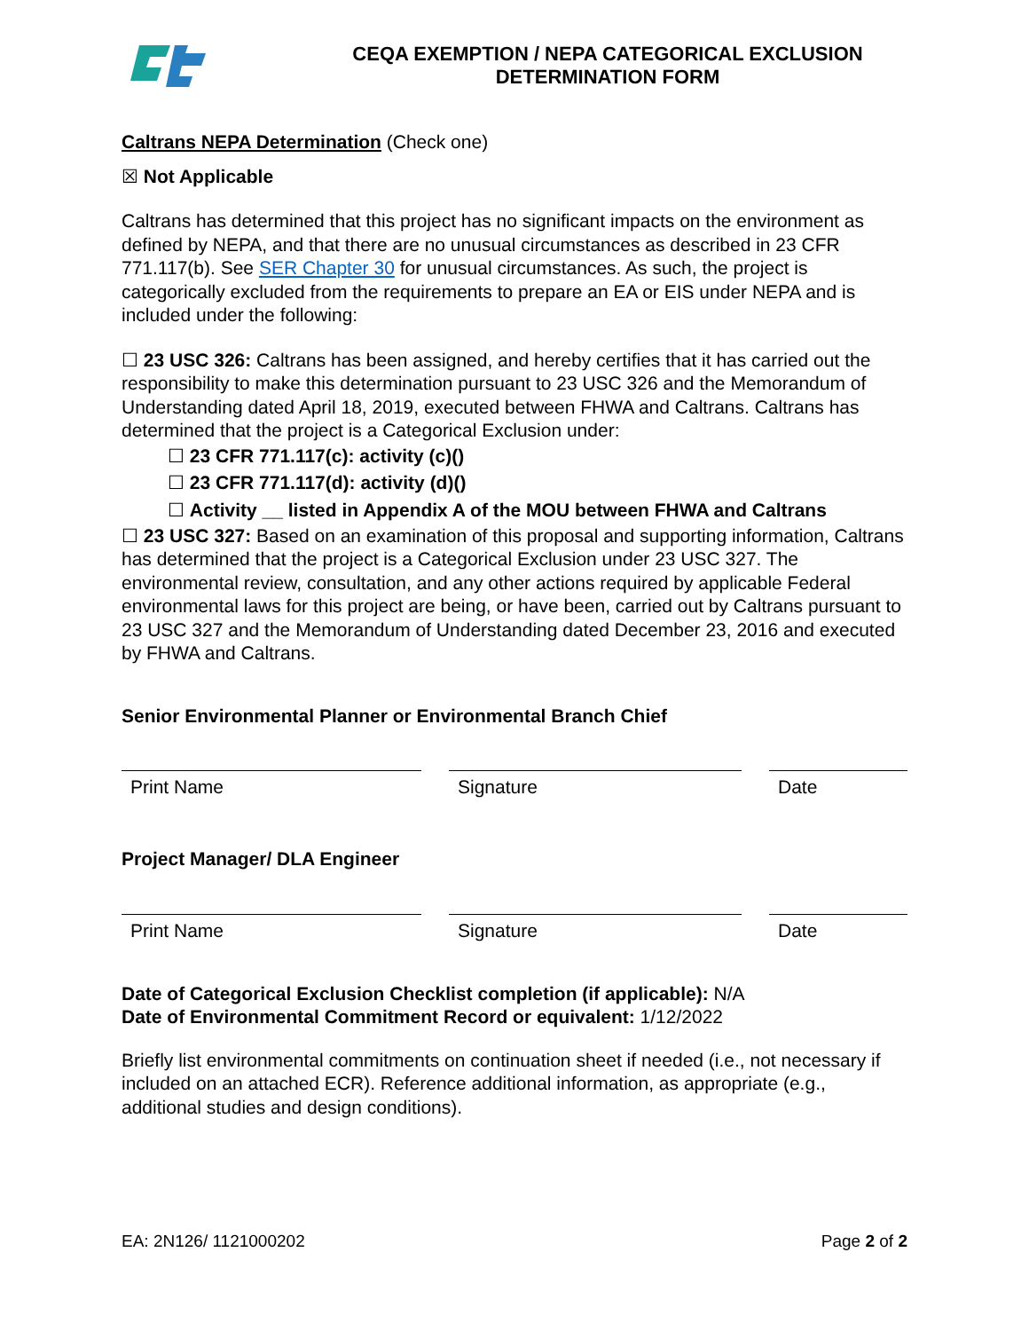CEQA EXEMPTION / NEPA CATEGORICAL EXCLUSION
DETERMINATION FORM
Caltrans NEPA Determination (Check one)
☒ Not Applicable
Caltrans has determined that this project has no significant impacts on the environment as defined by NEPA, and that there are no unusual circumstances as described in 23 CFR 771.117(b). See SER Chapter 30 for unusual circumstances. As such, the project is categorically excluded from the requirements to prepare an EA or EIS under NEPA and is included under the following:
☐ 23 USC 326: Caltrans has been assigned, and hereby certifies that it has carried out the responsibility to make this determination pursuant to 23 USC 326 and the Memorandum of Understanding dated April 18, 2019, executed between FHWA and Caltrans. Caltrans has determined that the project is a Categorical Exclusion under:
☐ 23 CFR 771.117(c): activity (c)()
☐ 23 CFR 771.117(d): activity (d)()
☐ Activity __ listed in Appendix A of the MOU between FHWA and Caltrans
☐ 23 USC 327: Based on an examination of this proposal and supporting information, Caltrans has determined that the project is a Categorical Exclusion under 23 USC 327. The environmental review, consultation, and any other actions required by applicable Federal environmental laws for this project are being, or have been, carried out by Caltrans pursuant to 23 USC 327 and the Memorandum of Understanding dated December 23, 2016 and executed by FHWA and Caltrans.
Senior Environmental Planner or Environmental Branch Chief
Print Name Signature Date
Project Manager/ DLA Engineer
Print Name Signature Date
Date of Categorical Exclusion Checklist completion (if applicable): N/A
Date of Environmental Commitment Record or equivalent: 1/12/2022
Briefly list environmental commitments on continuation sheet if needed (i.e., not necessary if included on an attached ECR). Reference additional information, as appropriate (e.g., additional studies and design conditions).
EA: 2N126/ 1121000202 Page 2 of 2